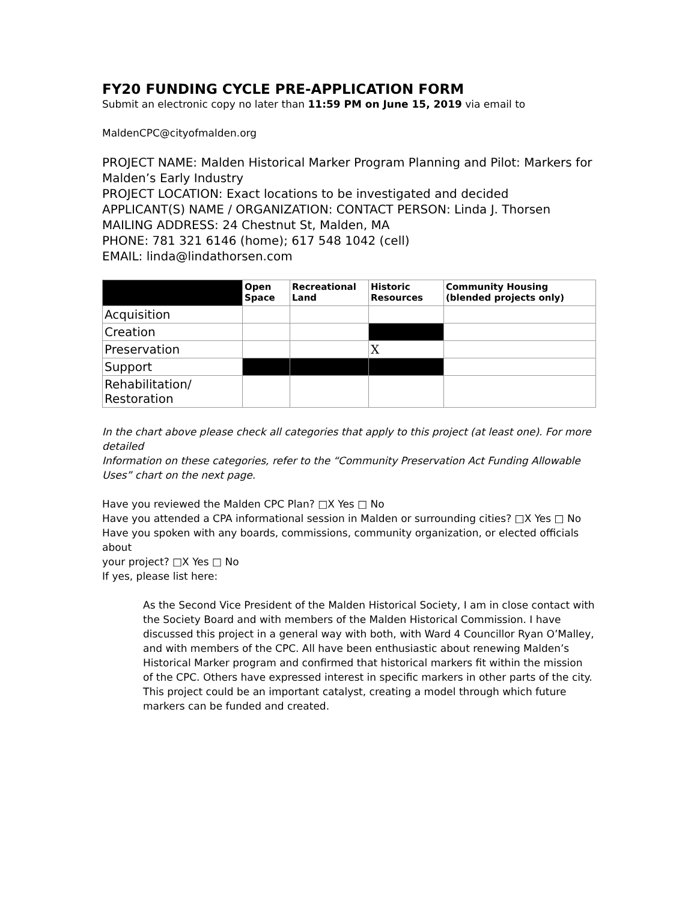FY20 FUNDING CYCLE PRE-APPLICATION FORM
Submit an electronic copy no later than 11:59 PM on June 15, 2019 via email to
MaldenCPC@cityofmalden.org
PROJECT NAME: Malden Historical Marker Program Planning and Pilot: Markers for Malden’s Early Industry
PROJECT LOCATION: Exact locations to be investigated and decided
APPLICANT(S) NAME / ORGANIZATION: CONTACT PERSON: Linda J. Thorsen
MAILING ADDRESS: 24 Chestnut St, Malden, MA
PHONE: 781 321 6146 (home); 617 548 1042 (cell)
EMAIL: linda@lindathorsen.com
| | Open Space | Recreational Land | Historic Resources | Community Housing (blended projects only) |
| --- | --- | --- | --- | --- |
| Acquisition | | | | |
| Creation | | | | |
| Preservation | | | X | |
| Support | | | | |
| Rehabilitation/ Restoration | | | | |
In the chart above please check all categories that apply to this project (at least one). For more detailed
Information on these categories, refer to the “Community Preservation Act Funding Allowable Uses” chart on the next page.
Have you reviewed the Malden CPC Plan? □X Yes □ No
Have you attended a CPA informational session in Malden or surrounding cities? □X Yes □ No
Have you spoken with any boards, commissions, community organization, or elected officials about
your project? □X Yes □ No
If yes, please list here:
As the Second Vice President of the Malden Historical Society, I am in close contact with the Society Board and with members of the Malden Historical Commission. I have discussed this project in a general way with both, with Ward 4 Councillor Ryan O’Malley, and with members of the CPC. All have been enthusiastic about renewing Malden’s Historical Marker program and confirmed that historical markers fit within the mission of the CPC. Others have expressed interest in specific markers in other parts of the city. This project could be an important catalyst, creating a model through which future markers can be funded and created.